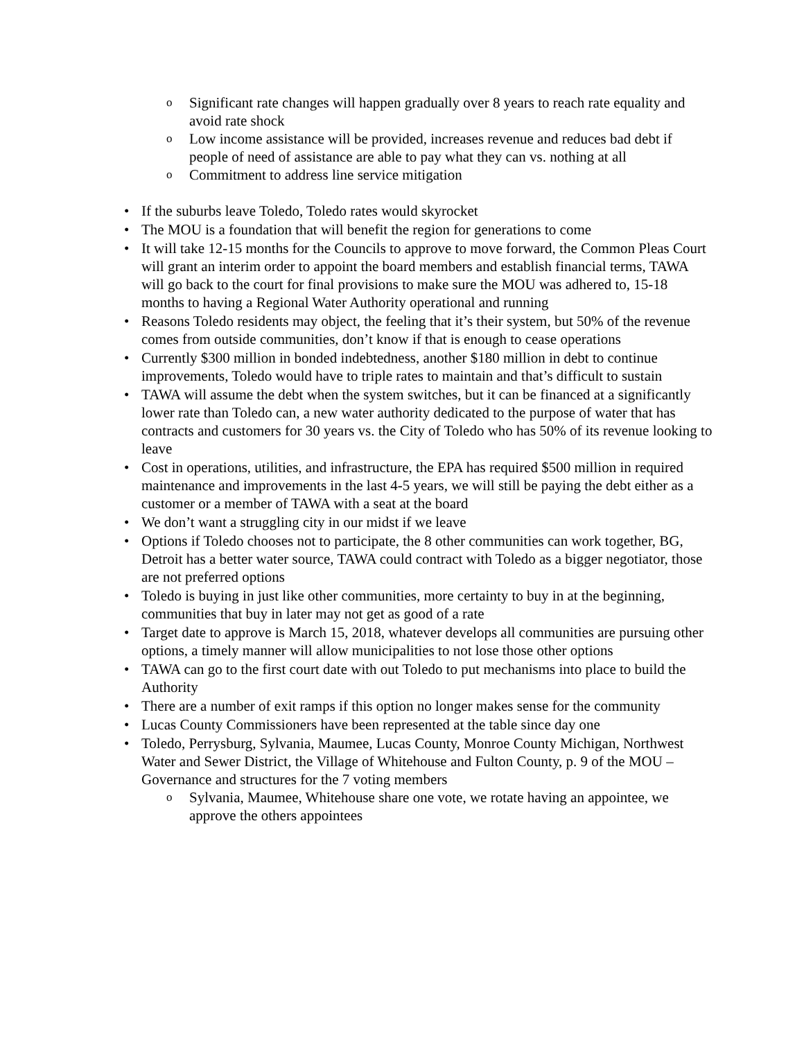o Significant rate changes will happen gradually over 8 years to reach rate equality and avoid rate shock
o Low income assistance will be provided, increases revenue and reduces bad debt if people of need of assistance are able to pay what they can vs. nothing at all
o Commitment to address line service mitigation
• If the suburbs leave Toledo, Toledo rates would skyrocket
• The MOU is a foundation that will benefit the region for generations to come
• It will take 12-15 months for the Councils to approve to move forward, the Common Pleas Court will grant an interim order to appoint the board members and establish financial terms, TAWA will go back to the court for final provisions to make sure the MOU was adhered to, 15-18 months to having a Regional Water Authority operational and running
• Reasons Toledo residents may object, the feeling that it’s their system, but 50% of the revenue comes from outside communities, don’t know if that is enough to cease operations
• Currently $300 million in bonded indebtedness, another $180 million in debt to continue improvements, Toledo would have to triple rates to maintain and that’s difficult to sustain
• TAWA will assume the debt when the system switches, but it can be financed at a significantly lower rate than Toledo can, a new water authority dedicated to the purpose of water that has contracts and customers for 30 years vs. the City of Toledo who has 50% of its revenue looking to leave
• Cost in operations, utilities, and infrastructure, the EPA has required $500 million in required maintenance and improvements in the last 4-5 years, we will still be paying the debt either as a customer or a member of TAWA with a seat at the board
• We don’t want a struggling city in our midst if we leave
• Options if Toledo chooses not to participate, the 8 other communities can work together, BG, Detroit has a better water source, TAWA could contract with Toledo as a bigger negotiator, those are not preferred options
• Toledo is buying in just like other communities, more certainty to buy in at the beginning, communities that buy in later may not get as good of a rate
• Target date to approve is March 15, 2018, whatever develops all communities are pursuing other options, a timely manner will allow municipalities to not lose those other options
• TAWA can go to the first court date with out Toledo to put mechanisms into place to build the Authority
• There are a number of exit ramps if this option no longer makes sense for the community
• Lucas County Commissioners have been represented at the table since day one
• Toledo, Perrysburg, Sylvania, Maumee, Lucas County, Monroe County Michigan, Northwest Water and Sewer District, the Village of Whitehouse and Fulton County, p. 9 of the MOU – Governance and structures for the 7 voting members
o Sylvania, Maumee, Whitehouse share one vote, we rotate having an appointee, we approve the others appointees